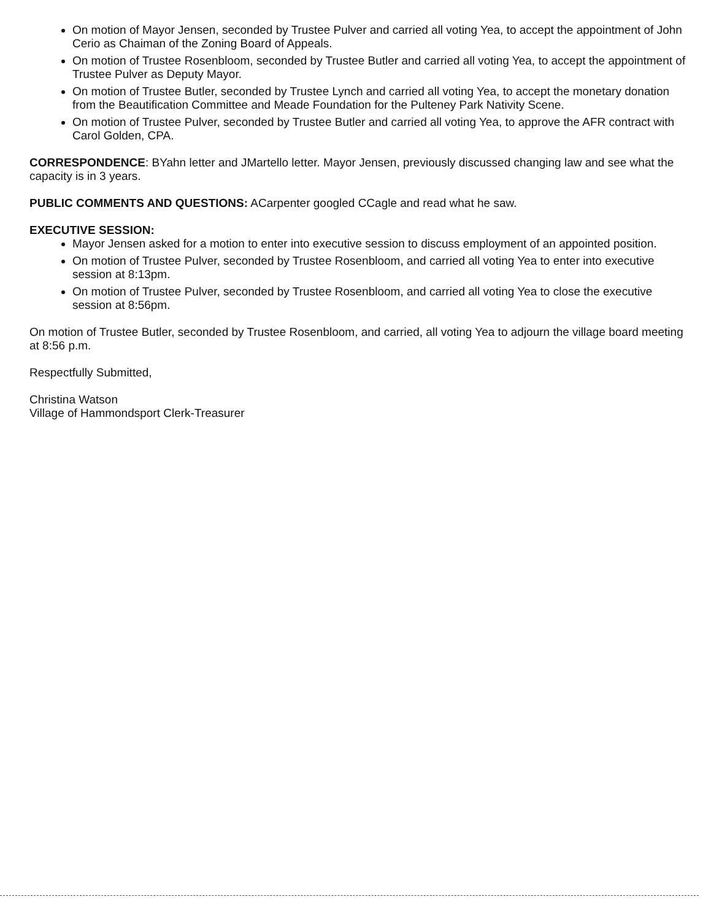On motion of Mayor Jensen, seconded by Trustee Pulver and carried all voting Yea, to accept the appointment of John Cerio as Chaiman of the Zoning Board of Appeals.
On motion of Trustee Rosenbloom, seconded by Trustee Butler and carried all voting Yea, to accept the appointment of Trustee Pulver as Deputy Mayor.
On motion of Trustee Butler, seconded by Trustee Lynch and carried all voting Yea, to accept the monetary donation from the Beautification Committee and Meade Foundation for the Pulteney Park Nativity Scene.
On motion of Trustee Pulver, seconded by Trustee Butler and carried all voting Yea, to approve the AFR contract with Carol Golden, CPA.
CORRESPONDENCE: BYahn letter and JMartello letter. Mayor Jensen, previously discussed changing law and see what the capacity is in 3 years.
PUBLIC COMMENTS AND QUESTIONS: ACarpenter googled CCagle and read what he saw.
EXECUTIVE SESSION:
Mayor Jensen asked for a motion to enter into executive session to discuss employment of an appointed position.
On motion of Trustee Pulver, seconded by Trustee Rosenbloom, and carried all voting Yea to enter into executive session at 8:13pm.
On motion of Trustee Pulver, seconded by Trustee Rosenbloom, and carried all voting Yea to close the executive session at 8:56pm.
On motion of Trustee Butler, seconded by Trustee Rosenbloom, and carried, all voting Yea to adjourn the village board meeting at 8:56 p.m.
Respectfully Submitted,
Christina Watson
Village of Hammondsport Clerk-Treasurer